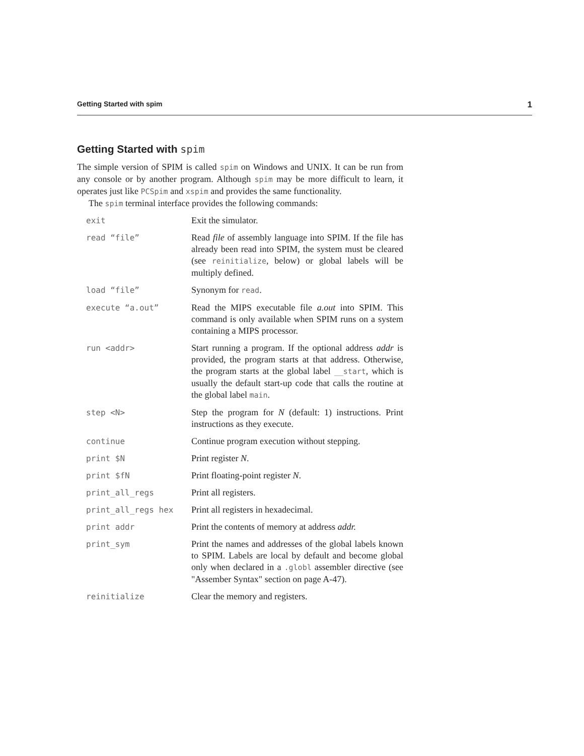Getting Started with spim 1
Getting Started with spim
The simple version of SPIM is called spim on Windows and UNIX. It can be run from any console or by another program. Although spim may be more difficult to learn, it operates just like PCSpim and xspim and provides the same functionality.
The spim terminal interface provides the following commands:
| exit | Exit the simulator. |
| read “file” | Read file of assembly language into SPIM. If the file has already been read into SPIM, the system must be cleared (see reinitialize , below) or global labels will be multiply defined. |
| load “file” | Synonym for read . |
| execute “a.out” | Read the MIPS executable file a.out into SPIM. This command is only available when SPIM runs on a system containing a MIPS processor. |
| run <addr> | Start running a program. If the optional address addr is provided, the program starts at that address. Otherwise, the program starts at the global label __start , which is usually the default start-up code that calls the routine at the global label main . |
| step <N> | Step the program for N (default: 1) instructions. Print instructions as they execute. |
| continue | Continue program execution without stepping. |
| print $N | Print register N . |
| print $fN | Print floating-point register N . |
| print_all_regs | Print all registers. |
| print_all_regs hex | Print all registers in hexadecimal. |
| print addr | Print the contents of memory at address addr. |
| print_sym | Print the names and addresses of the global labels known to SPIM. Labels are local by default and become global only when declared in a .globl assembler directive (see "Assember Syntax" section on page A-47). |
| reinitialize | Clear the memory and registers. |